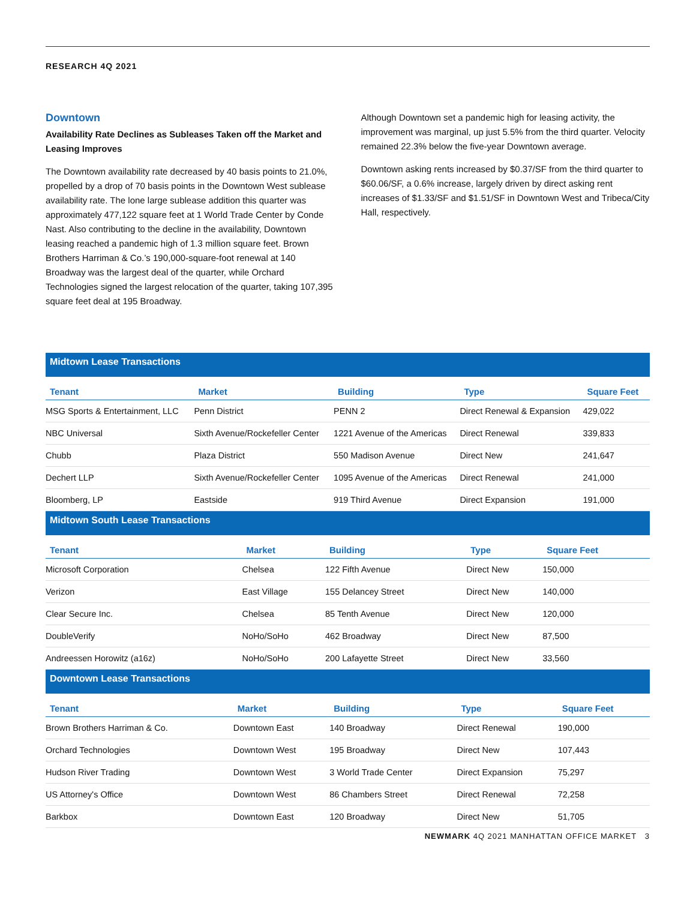RESEARCH 4Q 2021
Downtown
Availability Rate Declines as Subleases Taken off the Market and Leasing Improves
The Downtown availability rate decreased by 40 basis points to 21.0%, propelled by a drop of 70 basis points in the Downtown West sublease availability rate. The lone large sublease addition this quarter was approximately 477,122 square feet at 1 World Trade Center by Conde Nast. Also contributing to the decline in the availability, Downtown leasing reached a pandemic high of 1.3 million square feet. Brown Brothers Harriman & Co.’s 190,000-square-foot renewal at 140 Broadway was the largest deal of the quarter, while Orchard Technologies signed the largest relocation of the quarter, taking 107,395 square feet deal at 195 Broadway.
Although Downtown set a pandemic high for leasing activity, the improvement was marginal, up just 5.5% from the third quarter. Velocity remained 22.3% below the five-year Downtown average.
Downtown asking rents increased by $0.37/SF from the third quarter to $60.06/SF, a 0.6% increase, largely driven by direct asking rent increases of $1.33/SF and $1.51/SF in Downtown West and Tribeca/City Hall, respectively.
Midtown Lease Transactions
| Tenant | Market | Building | Type | Square Feet |
| --- | --- | --- | --- | --- |
| MSG Sports & Entertainment, LLC | Penn District | PENN 2 | Direct Renewal & Expansion | 429,022 |
| NBC Universal | Sixth Avenue/Rockefeller Center | 1221 Avenue of the Americas | Direct Renewal | 339,833 |
| Chubb | Plaza District | 550 Madison Avenue | Direct New | 241,647 |
| Dechert LLP | Sixth Avenue/Rockefeller Center | 1095 Avenue of the Americas | Direct Renewal | 241,000 |
| Bloomberg, LP | Eastside | 919 Third Avenue | Direct Expansion | 191,000 |
Midtown South Lease Transactions
| Tenant | Market | Building | Type | Square Feet |
| --- | --- | --- | --- | --- |
| Microsoft Corporation | Chelsea | 122 Fifth Avenue | Direct New | 150,000 |
| Verizon | East Village | 155 Delancey Street | Direct New | 140,000 |
| Clear Secure Inc. | Chelsea | 85 Tenth Avenue | Direct New | 120,000 |
| DoubleVerify | NoHo/SoHo | 462 Broadway | Direct New | 87,500 |
| Andreessen Horowitz (a16z) | NoHo/SoHo | 200 Lafayette Street | Direct New | 33,560 |
Downtown Lease Transactions
| Tenant | Market | Building | Type | Square Feet |
| --- | --- | --- | --- | --- |
| Brown Brothers Harriman & Co. | Downtown East | 140 Broadway | Direct Renewal | 190,000 |
| Orchard Technologies | Downtown West | 195 Broadway | Direct New | 107,443 |
| Hudson River Trading | Downtown West | 3 World Trade Center | Direct Expansion | 75,297 |
| US Attorney's Office | Downtown West | 86 Chambers Street | Direct Renewal | 72,258 |
| Barkbox | Downtown East | 120 Broadway | Direct New | 51,705 |
NEWMARK 4Q 2021 MANHATTAN OFFICE MARKET 3